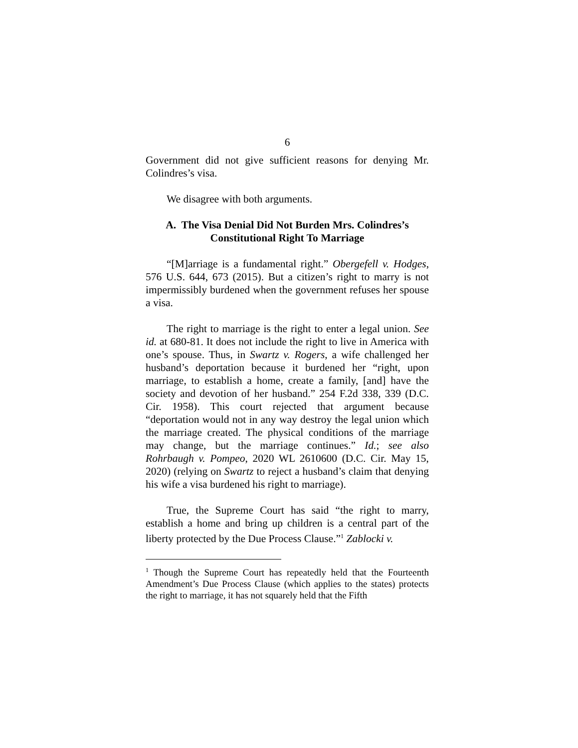6
Government did not give sufficient reasons for denying Mr. Colindres’s visa.
We disagree with both arguments.
A. The Visa Denial Did Not Burden Mrs. Colindres’s Constitutional Right To Marriage
“[M]arriage is a fundamental right.” Obergefell v. Hodges, 576 U.S. 644, 673 (2015). But a citizen’s right to marry is not impermissibly burdened when the government refuses her spouse a visa.
The right to marriage is the right to enter a legal union. See id. at 680-81. It does not include the right to live in America with one’s spouse. Thus, in Swartz v. Rogers, a wife challenged her husband’s deportation because it burdened her “right, upon marriage, to establish a home, create a family, [and] have the society and devotion of her husband.” 254 F.2d 338, 339 (D.C. Cir. 1958). This court rejected that argument because “deportation would not in any way destroy the legal union which the marriage created. The physical conditions of the marriage may change, but the marriage continues.” Id.; see also Rohrbaugh v. Pompeo, 2020 WL 2610600 (D.C. Cir. May 15, 2020) (relying on Swartz to reject a husband’s claim that denying his wife a visa burdened his right to marriage).
True, the Supreme Court has said “the right to marry, establish a home and bring up children is a central part of the liberty protected by the Due Process Clause.”<sup>1</sup> Zablocki v.
<sup>1</sup> Though the Supreme Court has repeatedly held that the Fourteenth Amendment’s Due Process Clause (which applies to the states) protects the right to marriage, it has not squarely held that the Fifth